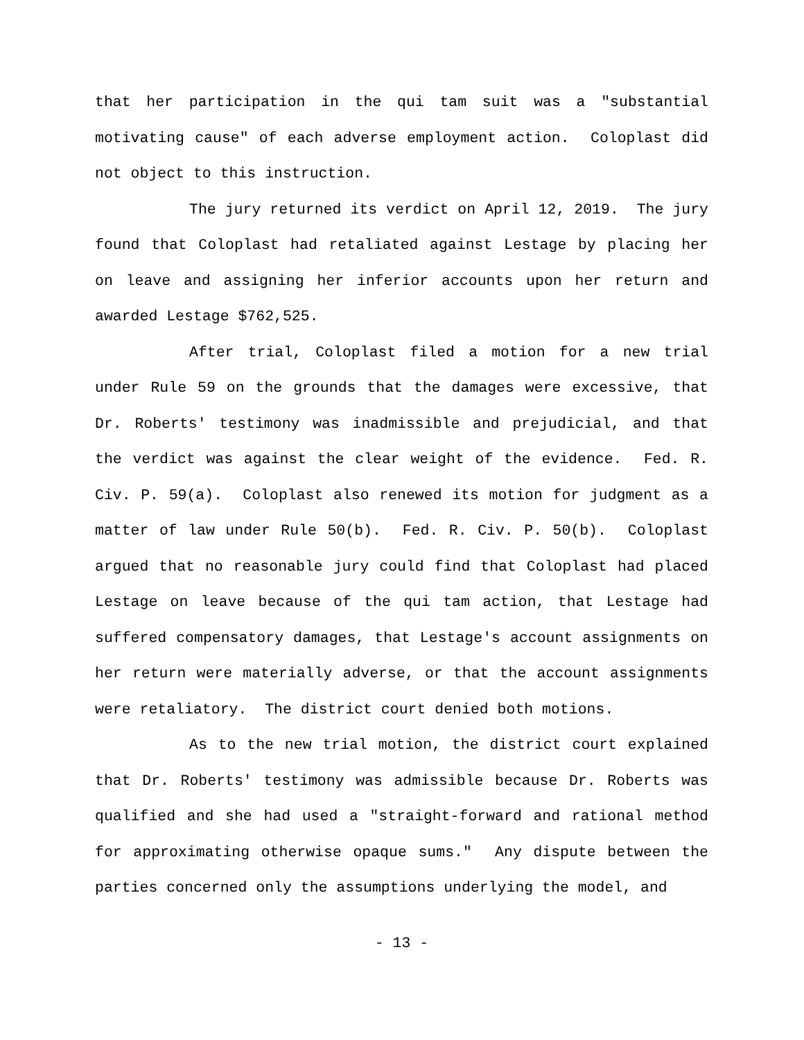that her participation in the qui tam suit was a "substantial motivating cause" of each adverse employment action. Coloplast did not object to this instruction.
The jury returned its verdict on April 12, 2019. The jury found that Coloplast had retaliated against Lestage by placing her on leave and assigning her inferior accounts upon her return and awarded Lestage $762,525.
After trial, Coloplast filed a motion for a new trial under Rule 59 on the grounds that the damages were excessive, that Dr. Roberts' testimony was inadmissible and prejudicial, and that the verdict was against the clear weight of the evidence. Fed. R. Civ. P. 59(a). Coloplast also renewed its motion for judgment as a matter of law under Rule 50(b). Fed. R. Civ. P. 50(b). Coloplast argued that no reasonable jury could find that Coloplast had placed Lestage on leave because of the qui tam action, that Lestage had suffered compensatory damages, that Lestage's account assignments on her return were materially adverse, or that the account assignments were retaliatory. The district court denied both motions.
As to the new trial motion, the district court explained that Dr. Roberts' testimony was admissible because Dr. Roberts was qualified and she had used a "straight-forward and rational method for approximating otherwise opaque sums." Any dispute between the parties concerned only the assumptions underlying the model, and
- 13 -